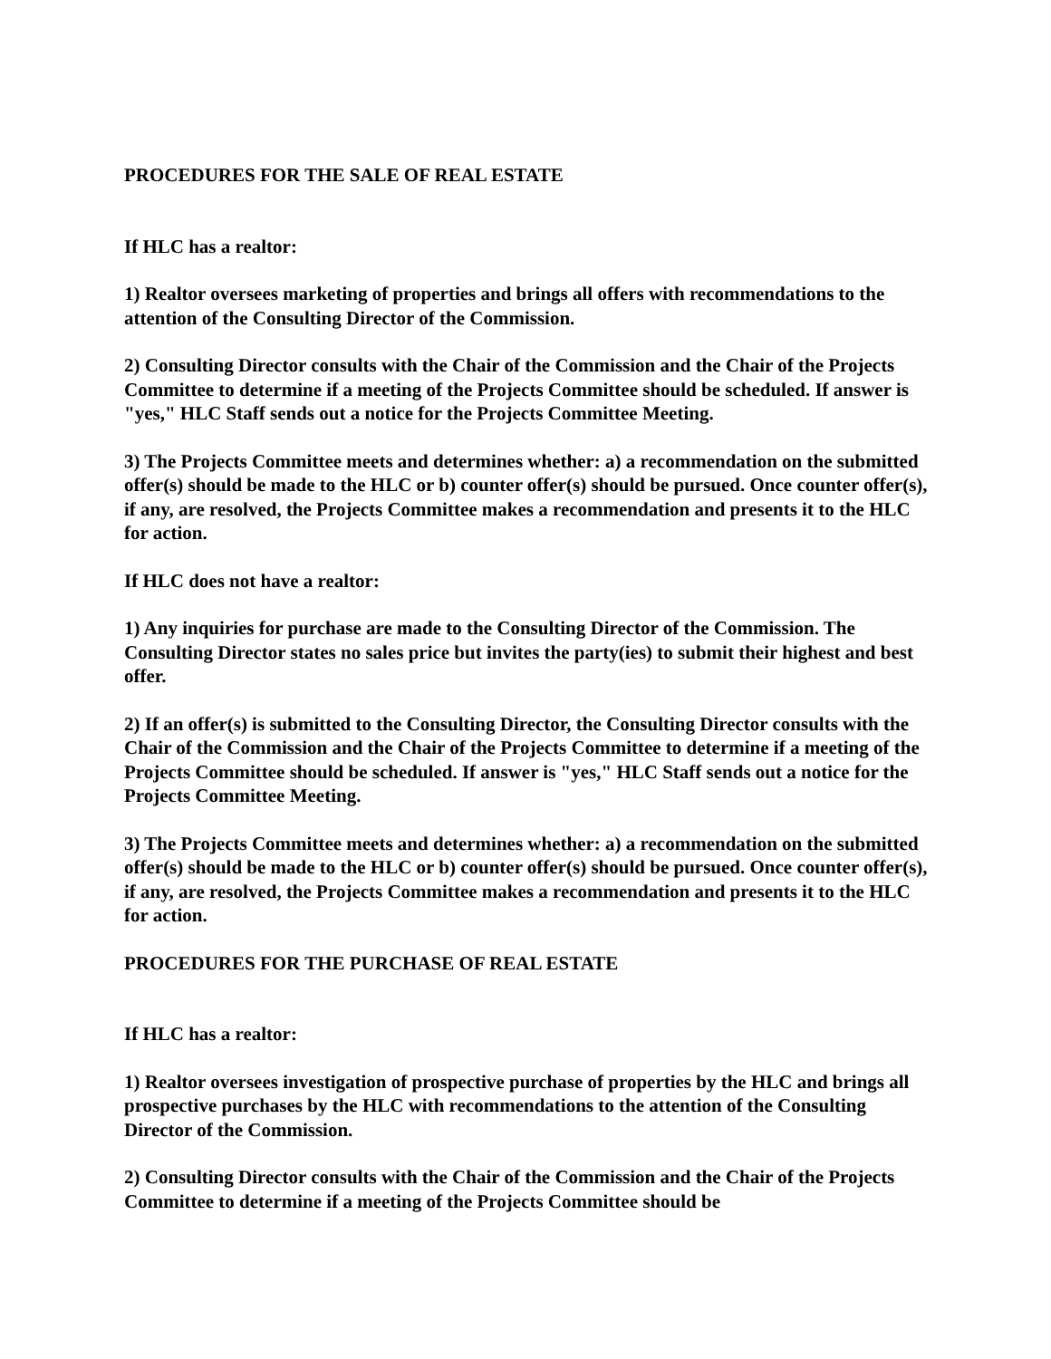PROCEDURES FOR THE SALE OF REAL ESTATE
If HLC has a realtor:
1) Realtor oversees marketing of properties and brings all offers with recommendations to the attention of the Consulting Director of the Commission.
2) Consulting Director consults with the Chair of the Commission and the Chair of the Projects Committee to determine if a meeting of the Projects Committee should be scheduled. If answer is "yes," HLC Staff sends out a notice for the Projects Committee Meeting.
3) The Projects Committee meets and determines whether: a) a recommendation on the submitted offer(s) should be made to the HLC or b) counter offer(s) should be pursued. Once counter offer(s), if any, are resolved, the Projects Committee makes a recommendation and presents it to the HLC for action.
If HLC does not have a realtor:
1) Any inquiries for purchase are made to the Consulting Director of the Commission. The Consulting Director states no sales price but invites the party(ies) to submit their highest and best offer.
2) If an offer(s) is submitted to the Consulting Director, the Consulting Director consults with the Chair of the Commission and the Chair of the Projects Committee to determine if a meeting of the Projects Committee should be scheduled. If answer is "yes," HLC Staff sends out a notice for the Projects Committee Meeting.
3) The Projects Committee meets and determines whether: a) a recommendation on the submitted offer(s) should be made to the HLC or b) counter offer(s) should be pursued. Once counter offer(s), if any, are resolved, the Projects Committee makes a recommendation and presents it to the HLC for action.
PROCEDURES FOR THE PURCHASE OF REAL ESTATE
If HLC has a realtor:
1) Realtor oversees investigation of prospective purchase of properties by the HLC and brings all prospective purchases by the HLC with recommendations to the attention of the Consulting Director of the Commission.
2) Consulting Director consults with the Chair of the Commission and the Chair of the Projects Committee to determine if a meeting of the Projects Committee should be